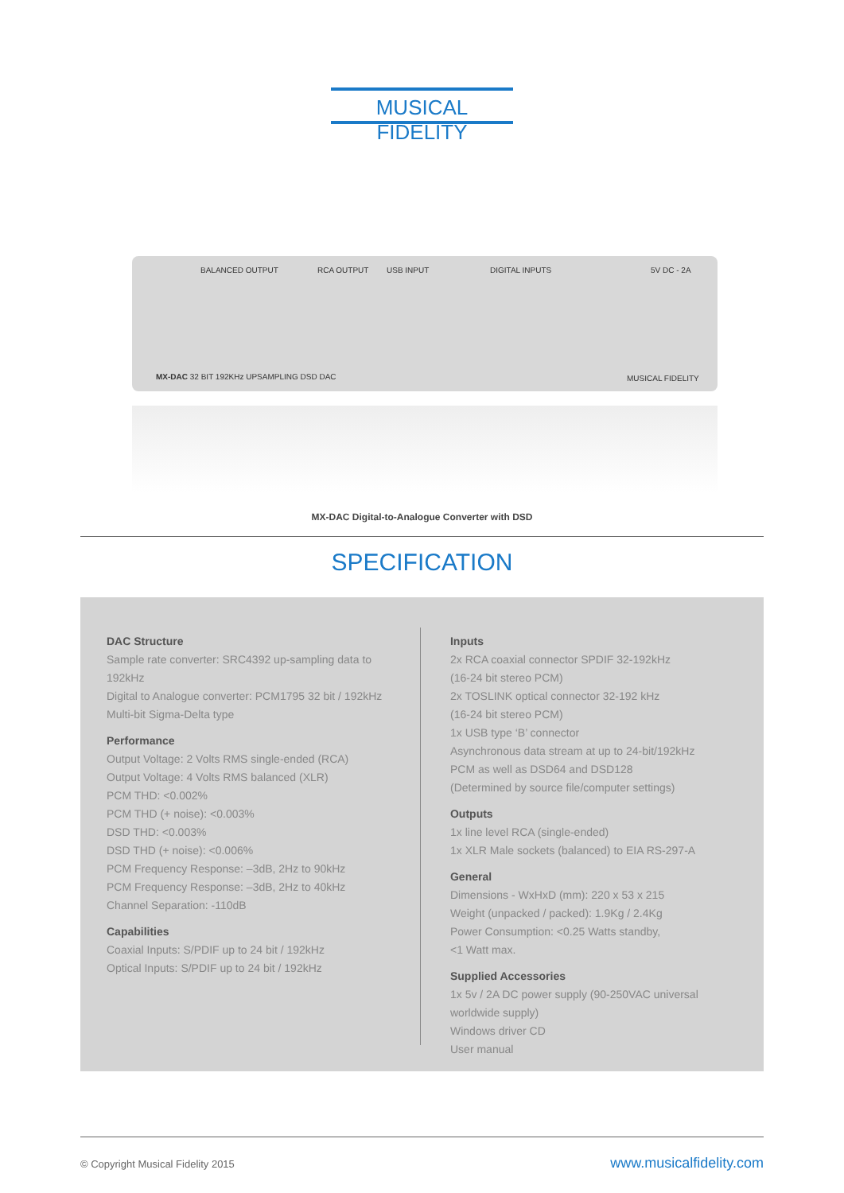MUSICAL FIDELITY
BALANCED OUTPUT RCA OUTPUT USB INPUT DIGITAL INPUTS 5V DC - 2A
MX-DAC 32 BIT 192KHz UPSAMPLING DSD DAC MUSICAL FIDELITY
MX-DAC Digital-to-Analogue Converter with DSD
SPECIFICATION
DAC Structure
Sample rate converter: SRC4392 up-sampling data to 192kHz
Digital to Analogue converter: PCM1795 32 bit / 192kHz Multi-bit Sigma-Delta type
Performance
Output Voltage: 2 Volts RMS single-ended (RCA)
Output Voltage: 4 Volts RMS balanced (XLR)
PCM THD: <0.002%
PCM THD (+ noise): <0.003%
DSD THD: <0.003%
DSD THD (+ noise): <0.006%
PCM Frequency Response: –3dB, 2Hz to 90kHz
PCM Frequency Response: –3dB, 2Hz to 40kHz
Channel Separation: -110dB
Capabilities
Coaxial Inputs: S/PDIF up to 24 bit / 192kHz
Optical Inputs: S/PDIF up to 24 bit / 192kHz
Inputs
2x RCA coaxial connector SPDIF 32-192kHz
(16-24 bit stereo PCM)
2x TOSLINK optical connector 32-192 kHz
(16-24 bit stereo PCM)
1x USB type ‘B’ connector
Asynchronous data stream at up to 24-bit/192kHz
PCM as well as DSD64 and DSD128
(Determined by source file/computer settings)
Outputs
1x line level RCA (single-ended)
1x XLR Male sockets (balanced) to EIA RS-297-A
General
Dimensions - WxHxD (mm): 220 x 53 x 215
Weight (unpacked / packed): 1.9Kg / 2.4Kg
Power Consumption: <0.25 Watts standby,
<1 Watt max.
Supplied Accessories
1x 5v / 2A DC power supply (90-250VAC universal worldwide supply)
Windows driver CD
User manual
© Copyright Musical Fidelity 2015 www.musicalfidelity.com